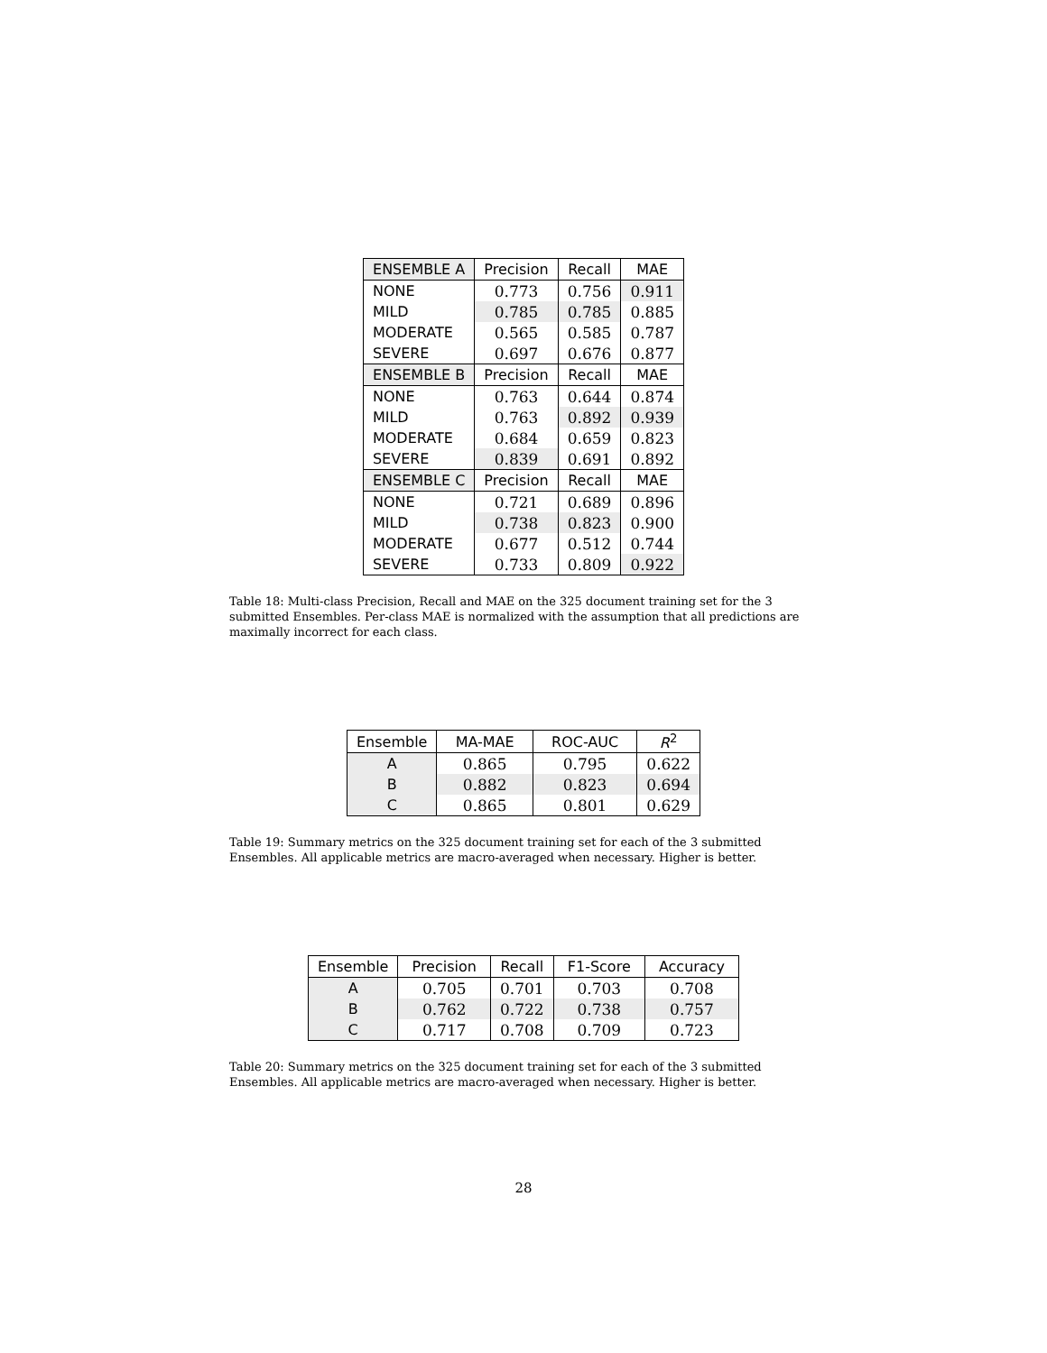| ENSEMBLE A | Precision | Recall | MAE |
| --- | --- | --- | --- |
| NONE | 0.773 | 0.756 | 0.911 |
| MILD | 0.785 | 0.785 | 0.885 |
| MODERATE | 0.565 | 0.585 | 0.787 |
| SEVERE | 0.697 | 0.676 | 0.877 |
| ENSEMBLE B | Precision | Recall | MAE |
| NONE | 0.763 | 0.644 | 0.874 |
| MILD | 0.763 | 0.892 | 0.939 |
| MODERATE | 0.684 | 0.659 | 0.823 |
| SEVERE | 0.839 | 0.691 | 0.892 |
| ENSEMBLE C | Precision | Recall | MAE |
| NONE | 0.721 | 0.689 | 0.896 |
| MILD | 0.738 | 0.823 | 0.900 |
| MODERATE | 0.677 | 0.512 | 0.744 |
| SEVERE | 0.733 | 0.809 | 0.922 |
Table 18: Multi-class Precision, Recall and MAE on the 325 document training set for the 3 submitted Ensembles. Per-class MAE is normalized with the assumption that all predictions are maximally incorrect for each class.
| Ensemble | MA-MAE | ROC-AUC | R<sup>2</sup> |
| --- | --- | --- | --- |
| A | 0.865 | 0.795 | 0.622 |
| B | 0.882 | 0.823 | 0.694 |
| C | 0.865 | 0.801 | 0.629 |
Table 19: Summary metrics on the 325 document training set for each of the 3 submitted Ensembles. All applicable metrics are macro-averaged when necessary. Higher is better.
| Ensemble | Precision | Recall | F1-Score | Accuracy |
| --- | --- | --- | --- | --- |
| A | 0.705 | 0.701 | 0.703 | 0.708 |
| B | 0.762 | 0.722 | 0.738 | 0.757 |
| C | 0.717 | 0.708 | 0.709 | 0.723 |
Table 20: Summary metrics on the 325 document training set for each of the 3 submitted Ensembles. All applicable metrics are macro-averaged when necessary. Higher is better.
28